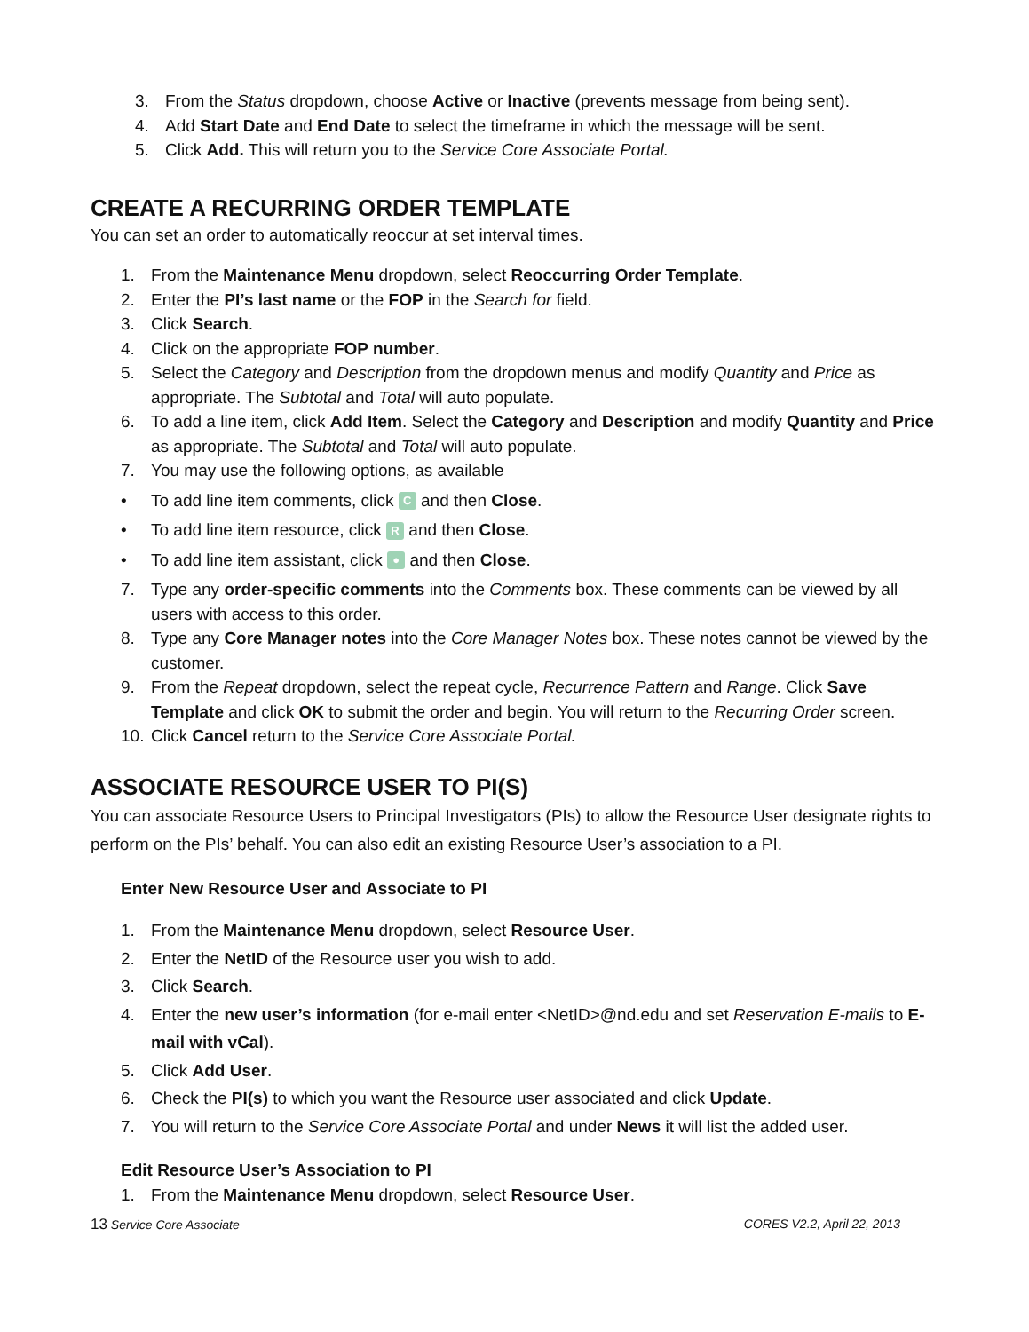3. From the Status dropdown, choose Active or Inactive (prevents message from being sent).
4. Add Start Date and End Date to select the timeframe in which the message will be sent.
5. Click Add. This will return you to the Service Core Associate Portal.
CREATE A RECURRING ORDER TEMPLATE
You can set an order to automatically reoccur at set interval times.
1. From the Maintenance Menu dropdown, select Reoccurring Order Template.
2. Enter the PI’s last name or the FOP in the Search for field.
3. Click Search.
4. Click on the appropriate FOP number.
5. Select the Category and Description from the dropdown menus and modify Quantity and Price as appropriate. The Subtotal and Total will auto populate.
6. To add a line item, click Add Item. Select the Category and Description and modify Quantity and Price as appropriate. The Subtotal and Total will auto populate.
7. You may use the following options, as available
• To add line item comments, click C and then Close.
• To add line item resource, click R and then Close.
• To add line item assistant, click ● and then Close.
7. Type any order-specific comments into the Comments box. These comments can be viewed by all users with access to this order.
8. Type any Core Manager notes into the Core Manager Notes box. These notes cannot be viewed by the customer.
9. From the Repeat dropdown, select the repeat cycle, Recurrence Pattern and Range. Click Save Template and click OK to submit the order and begin. You will return to the Recurring Order screen.
10. Click Cancel return to the Service Core Associate Portal.
ASSOCIATE RESOURCE USER TO PI(S)
You can associate Resource Users to Principal Investigators (PIs) to allow the Resource User designate rights to perform on the PIs’ behalf. You can also edit an existing Resource User’s association to a PI.
Enter New Resource User and Associate to PI
1. From the Maintenance Menu dropdown, select Resource User.
2. Enter the NetID of the Resource user you wish to add.
3. Click Search.
4. Enter the new user’s information (for e-mail enter <NetID>@nd.edu and set Reservation E-mails to E-mail with vCal).
5. Click Add User.
6. Check the PI(s) to which you want the Resource user associated and click Update.
7. You will return to the Service Core Associate Portal and under News it will list the added user.
Edit Resource User’s Association to PI
1. From the Maintenance Menu dropdown, select Resource User.
13 Service Core Associate CORES V2.2, April 22, 2013